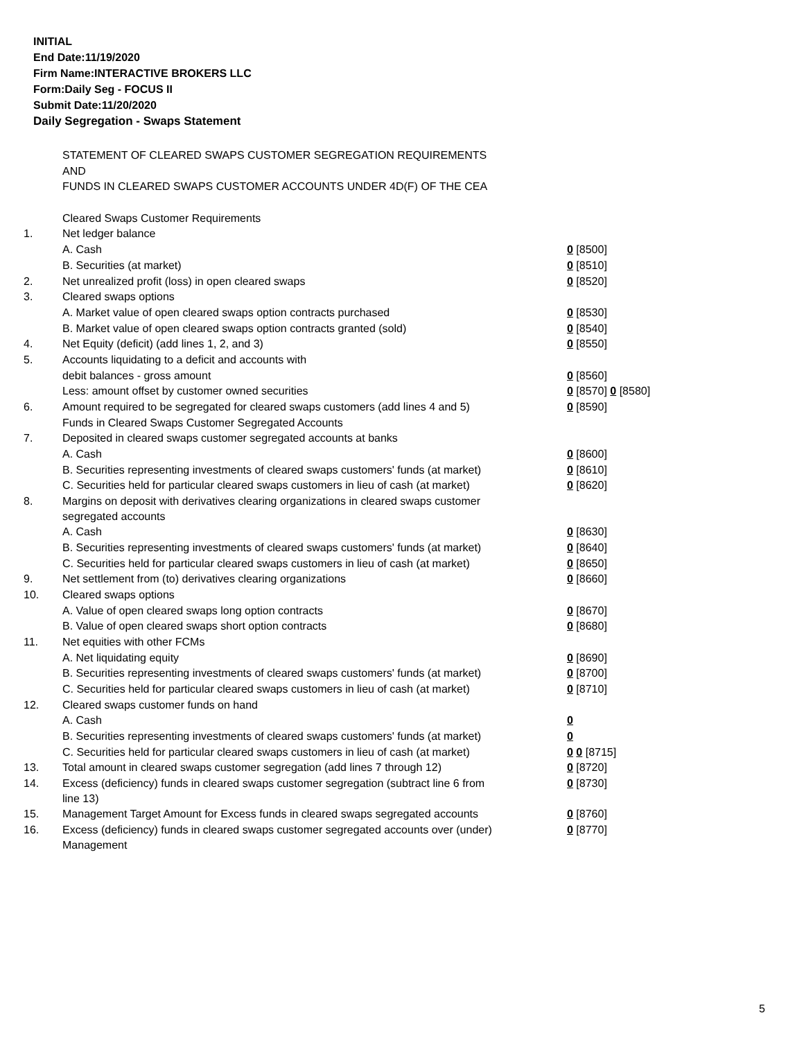INITIAL
End Date:11/19/2020
Firm Name:INTERACTIVE BROKERS LLC
Form:Daily Seg - FOCUS II
Submit Date:11/20/2020
Daily Segregation - Swaps Statement
| | STATEMENT OF CLEARED SWAPS CUSTOMER SEGREGATION REQUIREMENTS | |
| | AND | |
| | FUNDS IN CLEARED SWAPS CUSTOMER ACCOUNTS UNDER 4D(F) OF THE CEA | |
| | Cleared Swaps Customer Requirements | |
| 1. | Net ledger balance | |
| | A. Cash | 0 [8500] |
| | B. Securities (at market) | 0 [8510] |
| 2. | Net unrealized profit (loss) in open cleared swaps | 0 [8520] |
| 3. | Cleared swaps options | |
| | A. Market value of open cleared swaps option contracts purchased | 0 [8530] |
| | B. Market value of open cleared swaps option contracts granted (sold) | 0 [8540] |
| 4. | Net Equity (deficit) (add lines 1, 2, and 3) | 0 [8550] |
| 5. | Accounts liquidating to a deficit and accounts with | |
| | debit balances - gross amount | 0 [8560] |
| | Less: amount offset by customer owned securities | 0 [8570] 0 [8580] |
| 6. | Amount required to be segregated for cleared swaps customers (add lines 4 and 5) | 0 [8590] |
| | Funds in Cleared Swaps Customer Segregated Accounts | |
| 7. | Deposited in cleared swaps customer segregated accounts at banks | |
| | A. Cash | 0 [8600] |
| | B. Securities representing investments of cleared swaps customers' funds (at market) | 0 [8610] |
| | C. Securities held for particular cleared swaps customers in lieu of cash (at market) | 0 [8620] |
| 8. | Margins on deposit with derivatives clearing organizations in cleared swaps customer segregated accounts | |
| | A. Cash | 0 [8630] |
| | B. Securities representing investments of cleared swaps customers' funds (at market) | 0 [8640] |
| | C. Securities held for particular cleared swaps customers in lieu of cash (at market) | 0 [8650] |
| 9. | Net settlement from (to) derivatives clearing organizations | 0 [8660] |
| 10. | Cleared swaps options | |
| | A. Value of open cleared swaps long option contracts | 0 [8670] |
| | B. Value of open cleared swaps short option contracts | 0 [8680] |
| 11. | Net equities with other FCMs | |
| | A. Net liquidating equity | 0 [8690] |
| | B. Securities representing investments of cleared swaps customers' funds (at market) | 0 [8700] |
| | C. Securities held for particular cleared swaps customers in lieu of cash (at market) | 0 [8710] |
| 12. | Cleared swaps customer funds on hand | |
| | A. Cash | 0 |
| | B. Securities representing investments of cleared swaps customers' funds (at market) | 0 |
| | C. Securities held for particular cleared swaps customers in lieu of cash (at market) | 0 0 [8715] |
| 13. | Total amount in cleared swaps customer segregation (add lines 7 through 12) | 0 [8720] |
| 14. | Excess (deficiency) funds in cleared swaps customer segregation (subtract line 6 from line 13) | 0 [8730] |
| 15. | Management Target Amount for Excess funds in cleared swaps segregated accounts | 0 [8760] |
| 16. | Excess (deficiency) funds in cleared swaps customer segregated accounts over (under) Management | 0 [8770] |
5